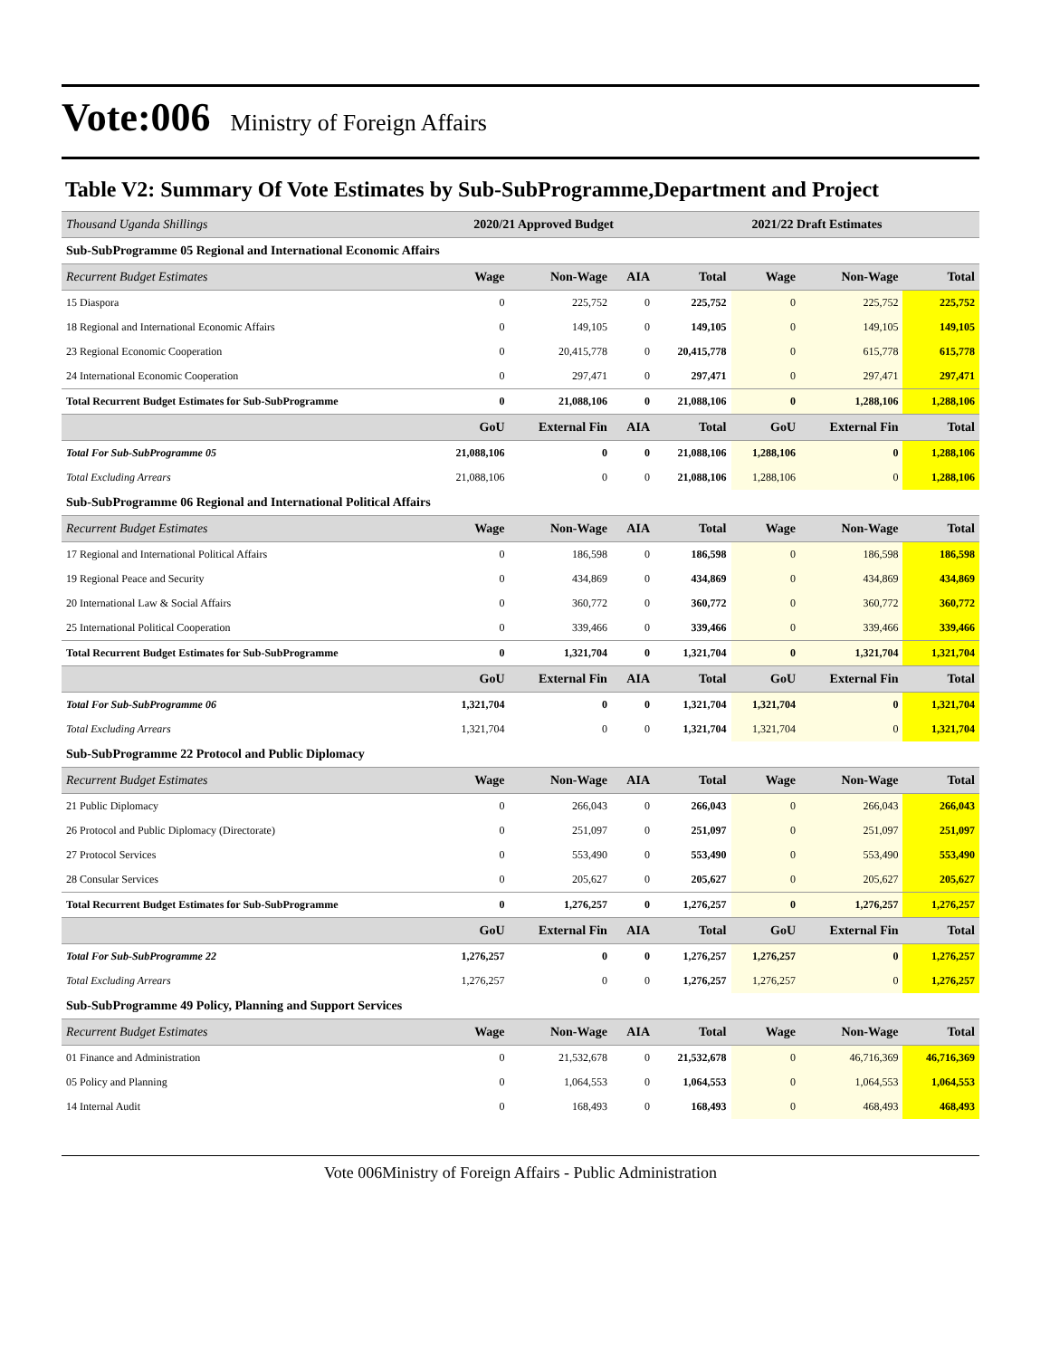Vote:006 Ministry of Foreign Affairs
Table V2: Summary Of Vote Estimates by Sub-SubProgramme,Department and Project
| Thousand Uganda Shillings | 2020/21 Approved Budget | | | 2021/22 Draft Estimates | | | |
| Sub-SubProgramme 05 Regional and International Economic Affairs | | | | | | | |
| Recurrent Budget Estimates | Wage | Non-Wage | AIA | Total | Wage | Non-Wage | Total |
| 15 Diaspora | 0 | 225,752 | 0 | 225,752 | 0 | 225,752 | 225,752 |
| 18 Regional and International Economic Affairs | 0 | 149,105 | 0 | 149,105 | 0 | 149,105 | 149,105 |
| 23 Regional Economic Cooperation | 0 | 20,415,778 | 0 | 20,415,778 | 0 | 615,778 | 615,778 |
| 24 International Economic Cooperation | 0 | 297,471 | 0 | 297,471 | 0 | 297,471 | 297,471 |
| Total Recurrent Budget Estimates for Sub-SubProgramme | 0 | 21,088,106 | 0 | 21,088,106 | 0 | 1,288,106 | 1,288,106 |
| | GoU | External Fin | AIA | Total | GoU | External Fin | Total |
| Total For Sub-SubProgramme 05 | 21,088,106 | 0 | 0 | 21,088,106 | 1,288,106 | 0 | 1,288,106 |
| Total Excluding Arrears | 21,088,106 | 0 | 0 | 21,088,106 | 1,288,106 | 0 | 1,288,106 |
| Sub-SubProgramme 06 Regional and International Political Affairs | | | | | | | |
| Recurrent Budget Estimates | Wage | Non-Wage | AIA | Total | Wage | Non-Wage | Total |
| 17 Regional and International Political Affairs | 0 | 186,598 | 0 | 186,598 | 0 | 186,598 | 186,598 |
| 19 Regional Peace and Security | 0 | 434,869 | 0 | 434,869 | 0 | 434,869 | 434,869 |
| 20 International Law & Social Affairs | 0 | 360,772 | 0 | 360,772 | 0 | 360,772 | 360,772 |
| 25 International Political Cooperation | 0 | 339,466 | 0 | 339,466 | 0 | 339,466 | 339,466 |
| Total Recurrent Budget Estimates for Sub-SubProgramme | 0 | 1,321,704 | 0 | 1,321,704 | 0 | 1,321,704 | 1,321,704 |
| | GoU | External Fin | AIA | Total | GoU | External Fin | Total |
| Total For Sub-SubProgramme 06 | 1,321,704 | 0 | 0 | 1,321,704 | 1,321,704 | 0 | 1,321,704 |
| Total Excluding Arrears | 1,321,704 | 0 | 0 | 1,321,704 | 1,321,704 | 0 | 1,321,704 |
| Sub-SubProgramme 22 Protocol and Public Diplomacy | | | | | | | |
| Recurrent Budget Estimates | Wage | Non-Wage | AIA | Total | Wage | Non-Wage | Total |
| 21 Public Diplomacy | 0 | 266,043 | 0 | 266,043 | 0 | 266,043 | 266,043 |
| 26 Protocol and Public Diplomacy (Directorate) | 0 | 251,097 | 0 | 251,097 | 0 | 251,097 | 251,097 |
| 27 Protocol Services | 0 | 553,490 | 0 | 553,490 | 0 | 553,490 | 553,490 |
| 28 Consular Services | 0 | 205,627 | 0 | 205,627 | 0 | 205,627 | 205,627 |
| Total Recurrent Budget Estimates for Sub-SubProgramme | 0 | 1,276,257 | 0 | 1,276,257 | 0 | 1,276,257 | 1,276,257 |
| | GoU | External Fin | AIA | Total | GoU | External Fin | Total |
| Total For Sub-SubProgramme 22 | 1,276,257 | 0 | 0 | 1,276,257 | 1,276,257 | 0 | 1,276,257 |
| Total Excluding Arrears | 1,276,257 | 0 | 0 | 1,276,257 | 1,276,257 | 0 | 1,276,257 |
| Sub-SubProgramme 49 Policy, Planning and Support Services | | | | | | | |
| Recurrent Budget Estimates | Wage | Non-Wage | AIA | Total | Wage | Non-Wage | Total |
| 01 Finance and Administration | 0 | 21,532,678 | 0 | 21,532,678 | 0 | 46,716,369 | 46,716,369 |
| 05 Policy and Planning | 0 | 1,064,553 | 0 | 1,064,553 | 0 | 1,064,553 | 1,064,553 |
| 14 Internal Audit | 0 | 168,493 | 0 | 168,493 | 0 | 468,493 | 468,493 |
Vote 006Ministry of Foreign Affairs - Public Administration